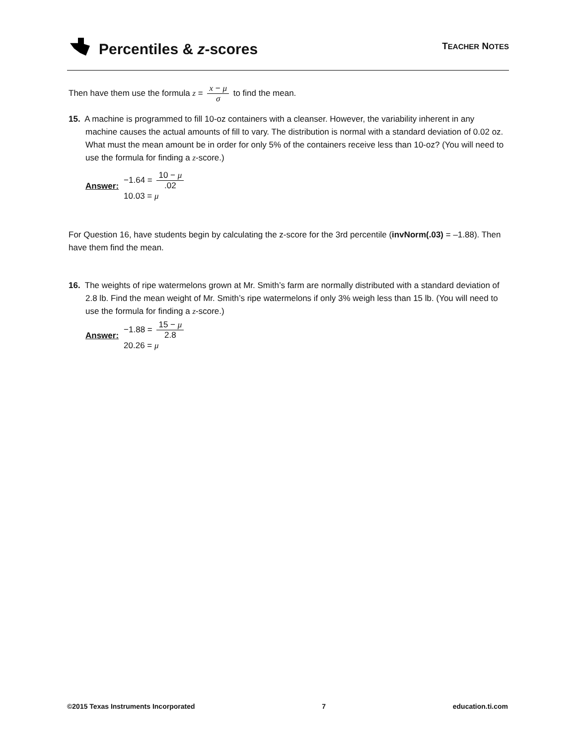Percentiles & z -scores
TEACHER NOTES
Then have them use the formula z = x − μ σ to find the mean.
15. A machine is programmed to fill 10-oz containers with a cleanser. However, the variability inherent in any machine causes the actual amounts of fill to vary. The distribution is normal with a standard deviation of 0.02 oz. What must the mean amount be in order for only 5% of the containers receive less than 10-oz? (You will need to use the formula for finding a z-score.)
Answer:
−1.64 = 10 − μ.02
10.03 = μ
For Question 16, have students begin by calculating the z-score for the 3rd percentile (invNorm(.03) = –1.88). Then have them find the mean.
16. The weights of ripe watermelons grown at Mr. Smith’s farm are normally distributed with a standard deviation of 2.8 lb. Find the mean weight of Mr. Smith’s ripe watermelons if only 3% weigh less than 15 lb. (You will need to use the formula for finding a z-score.)
Answer:
−1.88 = 15 − μ 2.8
20.26 = μ
©2015 Texas Instruments Incorporated 7 education.ti.com